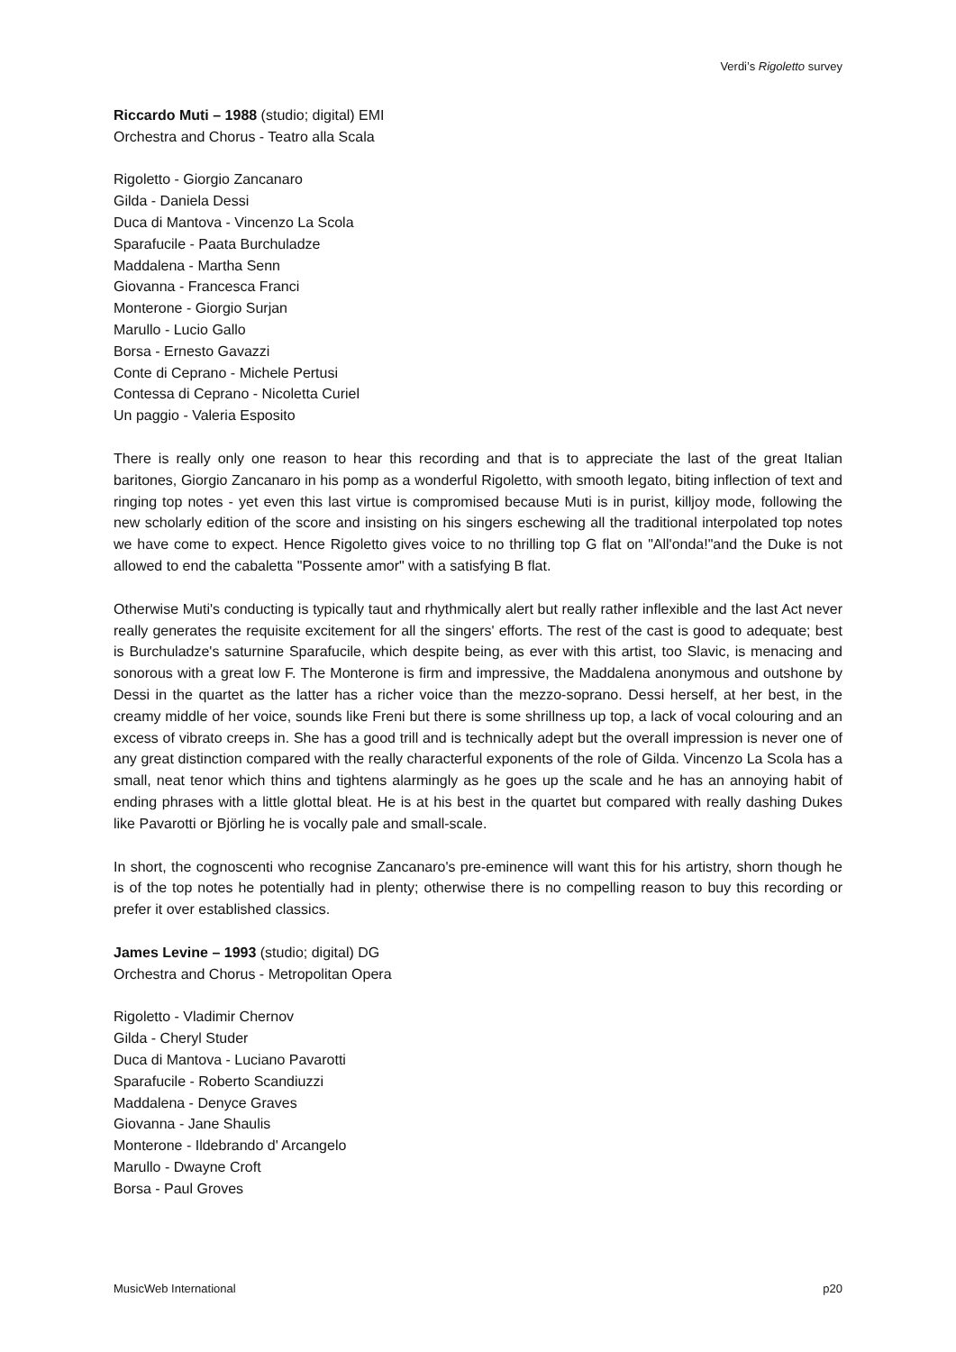Verdi’s Rigoletto survey
Riccardo Muti – 1988 (studio; digital) EMI
Orchestra and Chorus - Teatro alla Scala
Rigoletto - Giorgio Zancanaro
Gilda - Daniela Dessi
Duca di Mantova - Vincenzo La Scola
Sparafucile - Paata Burchuladze
Maddalena - Martha Senn
Giovanna - Francesca Franci
Monterone - Giorgio Surjan
Marullo - Lucio Gallo
Borsa - Ernesto Gavazzi
Conte di Ceprano - Michele Pertusi
Contessa di Ceprano - Nicoletta Curiel
Un paggio - Valeria Esposito
There is really only one reason to hear this recording and that is to appreciate the last of the great Italian baritones, Giorgio Zancanaro in his pomp as a wonderful Rigoletto, with smooth legato, biting inflection of text and ringing top notes - yet even this last virtue is compromised because Muti is in purist, killjoy mode, following the new scholarly edition of the score and insisting on his singers eschewing all the traditional interpolated top notes we have come to expect. Hence Rigoletto gives voice to no thrilling top G flat on "All'onda!"and the Duke is not allowed to end the cabaletta "Possente amor" with a satisfying B flat.
Otherwise Muti's conducting is typically taut and rhythmically alert but really rather inflexible and the last Act never really generates the requisite excitement for all the singers' efforts. The rest of the cast is good to adequate; best is Burchuladze's saturnine Sparafucile, which despite being, as ever with this artist, too Slavic, is menacing and sonorous with a great low F. The Monterone is firm and impressive, the Maddalena anonymous and outshone by Dessi in the quartet as the latter has a richer voice than the mezzo-soprano. Dessi herself, at her best, in the creamy middle of her voice, sounds like Freni but there is some shrillness up top, a lack of vocal colouring and an excess of vibrato creeps in. She has a good trill and is technically adept but the overall impression is never one of any great distinction compared with the really characterful exponents of the role of Gilda. Vincenzo La Scola has a small, neat tenor which thins and tightens alarmingly as he goes up the scale and he has an annoying habit of ending phrases with a little glottal bleat. He is at his best in the quartet but compared with really dashing Dukes like Pavarotti or Björling he is vocally pale and small-scale.
In short, the cognoscenti who recognise Zancanaro's pre-eminence will want this for his artistry, shorn though he is of the top notes he potentially had in plenty; otherwise there is no compelling reason to buy this recording or prefer it over established classics.
James Levine – 1993 (studio; digital) DG
Orchestra and Chorus - Metropolitan Opera
Rigoletto - Vladimir Chernov
Gilda - Cheryl Studer
Duca di Mantova - Luciano Pavarotti
Sparafucile - Roberto Scandiuzzi
Maddalena - Denyce Graves
Giovanna - Jane Shaulis
Monterone - Ildebrando d' Arcangelo
Marullo - Dwayne Croft
Borsa - Paul Groves
MusicWeb International p20